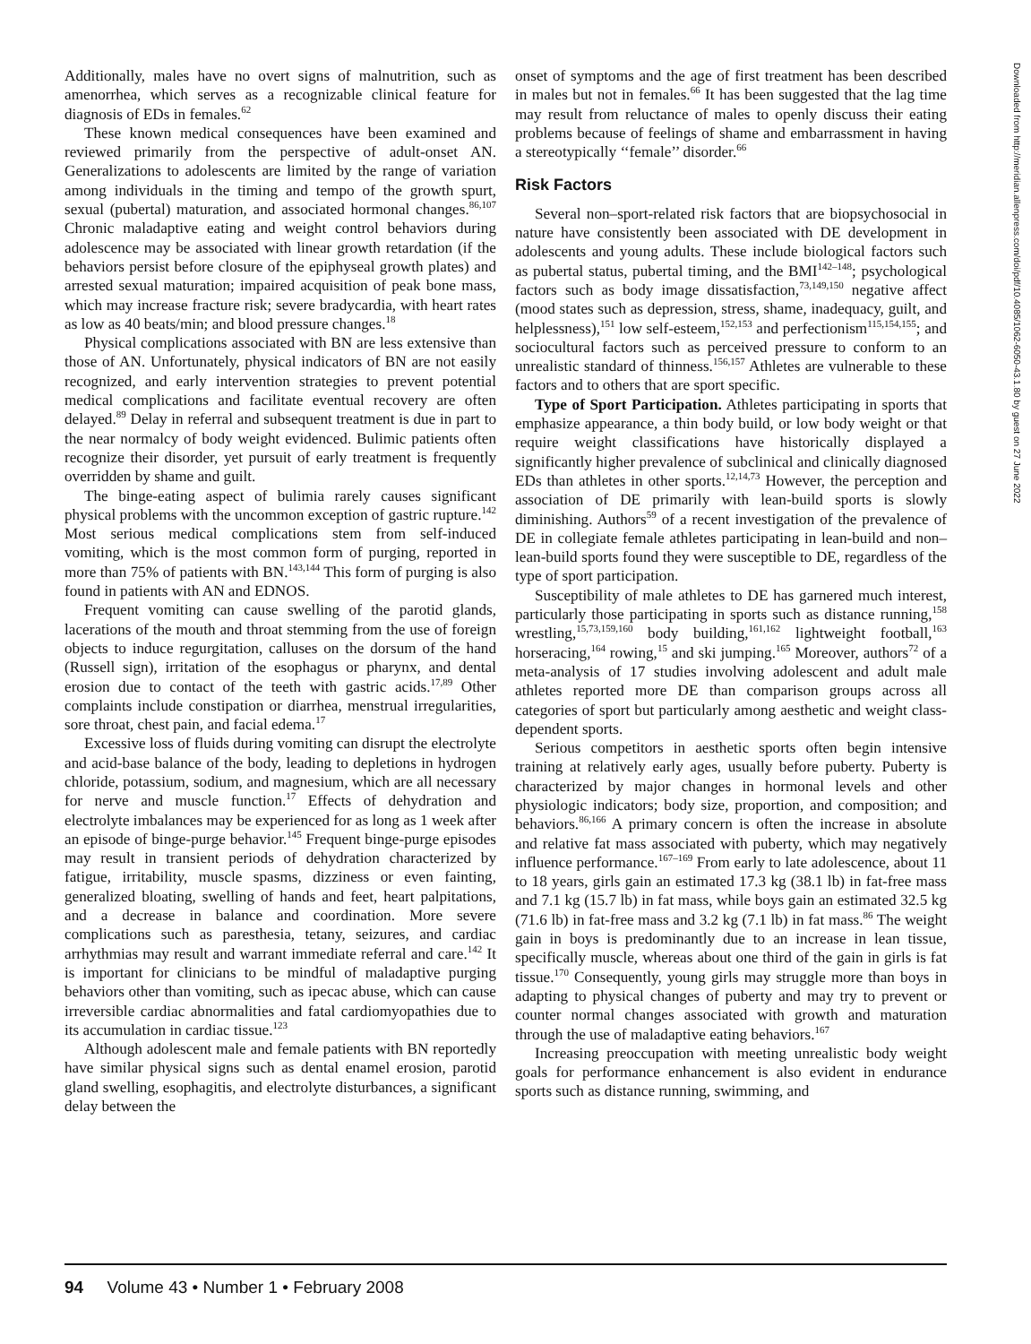Additionally, males have no overt signs of malnutrition, such as amenorrhea, which serves as a recognizable clinical feature for diagnosis of EDs in females.<sup>62</sup>
These known medical consequences have been examined and reviewed primarily from the perspective of adult-onset AN. Generalizations to adolescents are limited by the range of variation among individuals in the timing and tempo of the growth spurt, sexual (pubertal) maturation, and associated hormonal changes.<sup>86,107</sup> Chronic maladaptive eating and weight control behaviors during adolescence may be associated with linear growth retardation (if the behaviors persist before closure of the epiphyseal growth plates) and arrested sexual maturation; impaired acquisition of peak bone mass, which may increase fracture risk; severe bradycardia, with heart rates as low as 40 beats/min; and blood pressure changes.<sup>18</sup>
Physical complications associated with BN are less extensive than those of AN. Unfortunately, physical indicators of BN are not easily recognized, and early intervention strategies to prevent potential medical complications and facilitate eventual recovery are often delayed.<sup>89</sup> Delay in referral and subsequent treatment is due in part to the near normalcy of body weight evidenced. Bulimic patients often recognize their disorder, yet pursuit of early treatment is frequently overridden by shame and guilt.
The binge-eating aspect of bulimia rarely causes significant physical problems with the uncommon exception of gastric rupture.<sup>142</sup> Most serious medical complications stem from self-induced vomiting, which is the most common form of purging, reported in more than 75% of patients with BN.<sup>143,144</sup> This form of purging is also found in patients with AN and EDNOS.
Frequent vomiting can cause swelling of the parotid glands, lacerations of the mouth and throat stemming from the use of foreign objects to induce regurgitation, calluses on the dorsum of the hand (Russell sign), irritation of the esophagus or pharynx, and dental erosion due to contact of the teeth with gastric acids.<sup>17,89</sup> Other complaints include constipation or diarrhea, menstrual irregularities, sore throat, chest pain, and facial edema.<sup>17</sup>
Excessive loss of fluids during vomiting can disrupt the electrolyte and acid-base balance of the body, leading to depletions in hydrogen chloride, potassium, sodium, and magnesium, which are all necessary for nerve and muscle function.<sup>17</sup> Effects of dehydration and electrolyte imbalances may be experienced for as long as 1 week after an episode of binge-purge behavior.<sup>145</sup> Frequent binge-purge episodes may result in transient periods of dehydration characterized by fatigue, irritability, muscle spasms, dizziness or even fainting, generalized bloating, swelling of hands and feet, heart palpitations, and a decrease in balance and coordination. More severe complications such as paresthesia, tetany, seizures, and cardiac arrhythmias may result and warrant immediate referral and care.<sup>142</sup> It is important for clinicians to be mindful of maladaptive purging behaviors other than vomiting, such as ipecac abuse, which can cause irreversible cardiac abnormalities and fatal cardiomyopathies due to its accumulation in cardiac tissue.<sup>123</sup>
Although adolescent male and female patients with BN reportedly have similar physical signs such as dental enamel erosion, parotid gland swelling, esophagitis, and electrolyte disturbances, a significant delay between the
onset of symptoms and the age of first treatment has been described in males but not in females.<sup>66</sup> It has been suggested that the lag time may result from reluctance of males to openly discuss their eating problems because of feelings of shame and embarrassment in having a stereotypically ‘‘female’’ disorder.<sup>66</sup>
Risk Factors
Several non–sport-related risk factors that are biopsychosocial in nature have consistently been associated with DE development in adolescents and young adults. These include biological factors such as pubertal status, pubertal timing, and the BMI<sup>142–148</sup>; psychological factors such as body image dissatisfaction,<sup>73,149,150</sup> negative affect (mood states such as depression, stress, shame, inadequacy, guilt, and helplessness),<sup>151</sup> low self-esteem,<sup>152,153</sup> and perfectionism<sup>115,154,155</sup>; and sociocultural factors such as perceived pressure to conform to an unrealistic standard of thinness.<sup>156,157</sup> Athletes are vulnerable to these factors and to others that are sport specific.
Type of Sport Participation. Athletes participating in sports that emphasize appearance, a thin body build, or low body weight or that require weight classifications have historically displayed a significantly higher prevalence of subclinical and clinically diagnosed EDs than athletes in other sports.<sup>12,14,73</sup> However, the perception and association of DE primarily with lean-build sports is slowly diminishing. Authors<sup>59</sup> of a recent investigation of the prevalence of DE in collegiate female athletes participating in lean-build and non–lean-build sports found they were susceptible to DE, regardless of the type of sport participation.
Susceptibility of male athletes to DE has garnered much interest, particularly those participating in sports such as distance running,<sup>158</sup> wrestling,<sup>15,73,159,160</sup> body building,<sup>161,162</sup> lightweight football,<sup>163</sup> horseracing,<sup>164</sup> rowing,<sup>15</sup> and ski jumping.<sup>165</sup> Moreover, authors<sup>72</sup> of a meta-analysis of 17 studies involving adolescent and adult male athletes reported more DE than comparison groups across all categories of sport but particularly among aesthetic and weight class-dependent sports.
Serious competitors in aesthetic sports often begin intensive training at relatively early ages, usually before puberty. Puberty is characterized by major changes in hormonal levels and other physiologic indicators; body size, proportion, and composition; and behaviors.<sup>86,166</sup> A primary concern is often the increase in absolute and relative fat mass associated with puberty, which may negatively influence performance.<sup>167–169</sup> From early to late adolescence, about 11 to 18 years, girls gain an estimated 17.3 kg (38.1 lb) in fat-free mass and 7.1 kg (15.7 lb) in fat mass, while boys gain an estimated 32.5 kg (71.6 lb) in fat-free mass and 3.2 kg (7.1 lb) in fat mass.<sup>86</sup> The weight gain in boys is predominantly due to an increase in lean tissue, specifically muscle, whereas about one third of the gain in girls is fat tissue.<sup>170</sup> Consequently, young girls may struggle more than boys in adapting to physical changes of puberty and may try to prevent or counter normal changes associated with growth and maturation through the use of maladaptive eating behaviors.<sup>167</sup>
Increasing preoccupation with meeting unrealistic body weight goals for performance enhancement is also evident in endurance sports such as distance running, swimming, and
Downloaded from http://meridian.allenpress.com/doi/pdf/10.4085/1062-6050-43.1.80 by guest on 27 June 2022
94 Volume 43 • Number 1 • February 2008